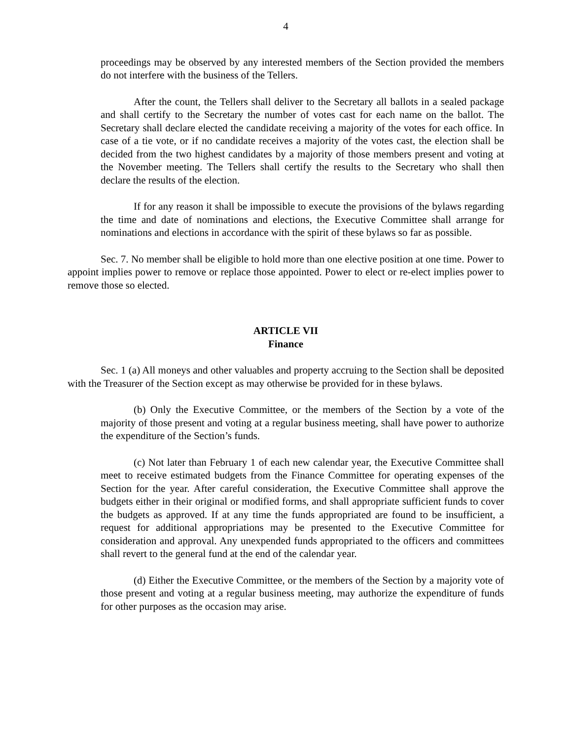4
proceedings may be observed by any interested members of the Section provided the members do not interfere with the business of the Tellers.
After the count, the Tellers shall deliver to the Secretary all ballots in a sealed package and shall certify to the Secretary the number of votes cast for each name on the ballot. The Secretary shall declare elected the candidate receiving a majority of the votes for each office. In case of a tie vote, or if no candidate receives a majority of the votes cast, the election shall be decided from the two highest candidates by a majority of those members present and voting at the November meeting. The Tellers shall certify the results to the Secretary who shall then declare the results of the election.
If for any reason it shall be impossible to execute the provisions of the bylaws regarding the time and date of nominations and elections, the Executive Committee shall arrange for nominations and elections in accordance with the spirit of these bylaws so far as possible.
Sec. 7. No member shall be eligible to hold more than one elective position at one time. Power to appoint implies power to remove or replace those appointed. Power to elect or re-elect implies power to remove those so elected.
ARTICLE VII
Finance
Sec. 1 (a) All moneys and other valuables and property accruing to the Section shall be deposited with the Treasurer of the Section except as may otherwise be provided for in these bylaws.
(b) Only the Executive Committee, or the members of the Section by a vote of the majority of those present and voting at a regular business meeting, shall have power to authorize the expenditure of the Section’s funds.
(c) Not later than February 1 of each new calendar year, the Executive Committee shall meet to receive estimated budgets from the Finance Committee for operating expenses of the Section for the year. After careful consideration, the Executive Committee shall approve the budgets either in their original or modified forms, and shall appropriate sufficient funds to cover the budgets as approved. If at any time the funds appropriated are found to be insufficient, a request for additional appropriations may be presented to the Executive Committee for consideration and approval. Any unexpended funds appropriated to the officers and committees shall revert to the general fund at the end of the calendar year.
(d) Either the Executive Committee, or the members of the Section by a majority vote of those present and voting at a regular business meeting, may authorize the expenditure of funds for other purposes as the occasion may arise.